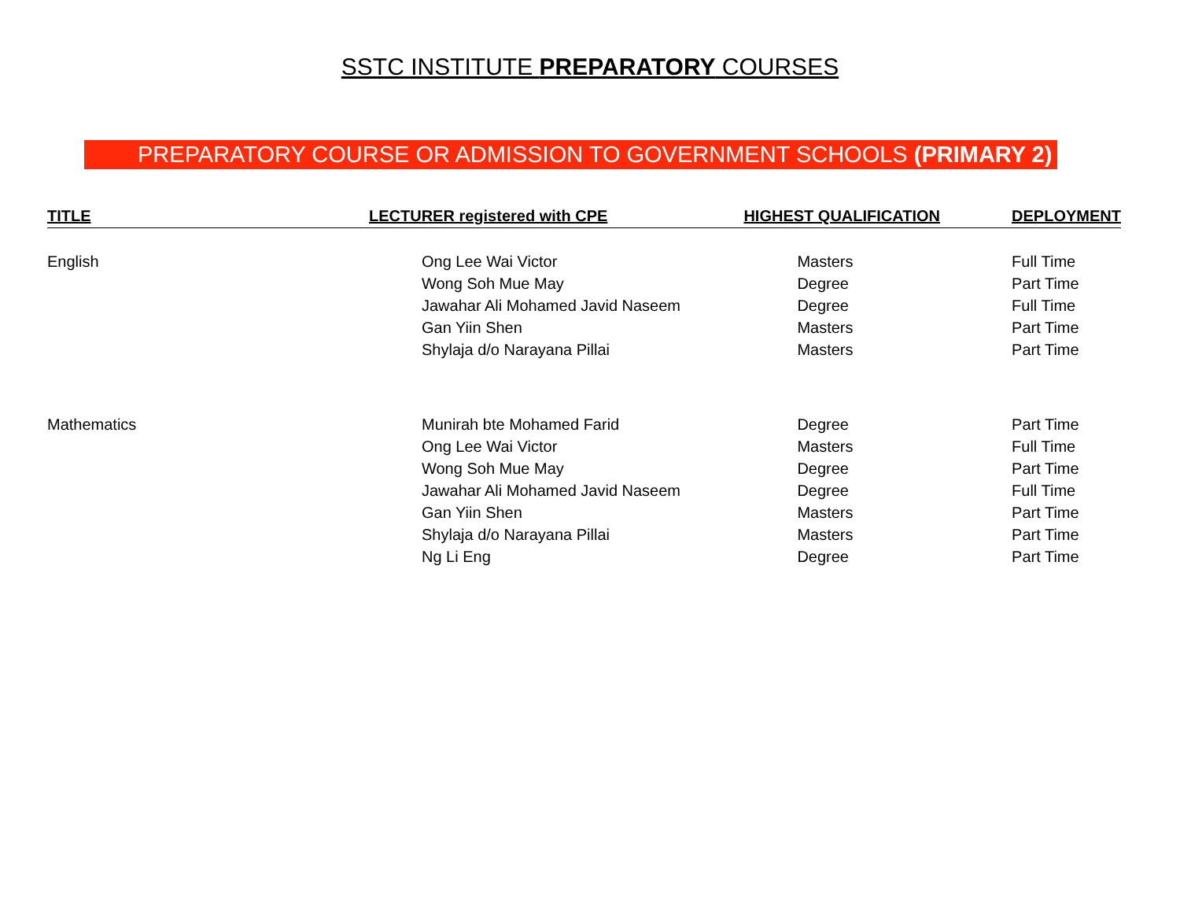SSTC INSTITUTE PREPARATORY COURSES
PREPARATORY COURSE OR ADMISSION TO GOVERNMENT SCHOOLS (PRIMARY 2)
| TITLE | LECTURER registered with CPE | HIGHEST QUALIFICATION | DEPLOYMENT |
| --- | --- | --- | --- |
| English | Ong Lee Wai Victor | Masters | Full Time |
| | Wong Soh Mue May | Degree | Part Time |
| | Jawahar Ali Mohamed Javid Naseem | Degree | Full Time |
| | Gan Yiin Shen | Masters | Part Time |
| | Shylaja d/o Narayana Pillai | Masters | Part Time |
| Mathematics | Munirah bte Mohamed Farid | Degree | Part Time |
| | Ong Lee Wai Victor | Masters | Full Time |
| | Wong Soh Mue May | Degree | Part Time |
| | Jawahar Ali Mohamed Javid Naseem | Degree | Full Time |
| | Gan Yiin Shen | Masters | Part Time |
| | Shylaja d/o Narayana Pillai | Masters | Part Time |
| | Ng Li Eng | Degree | Part Time |